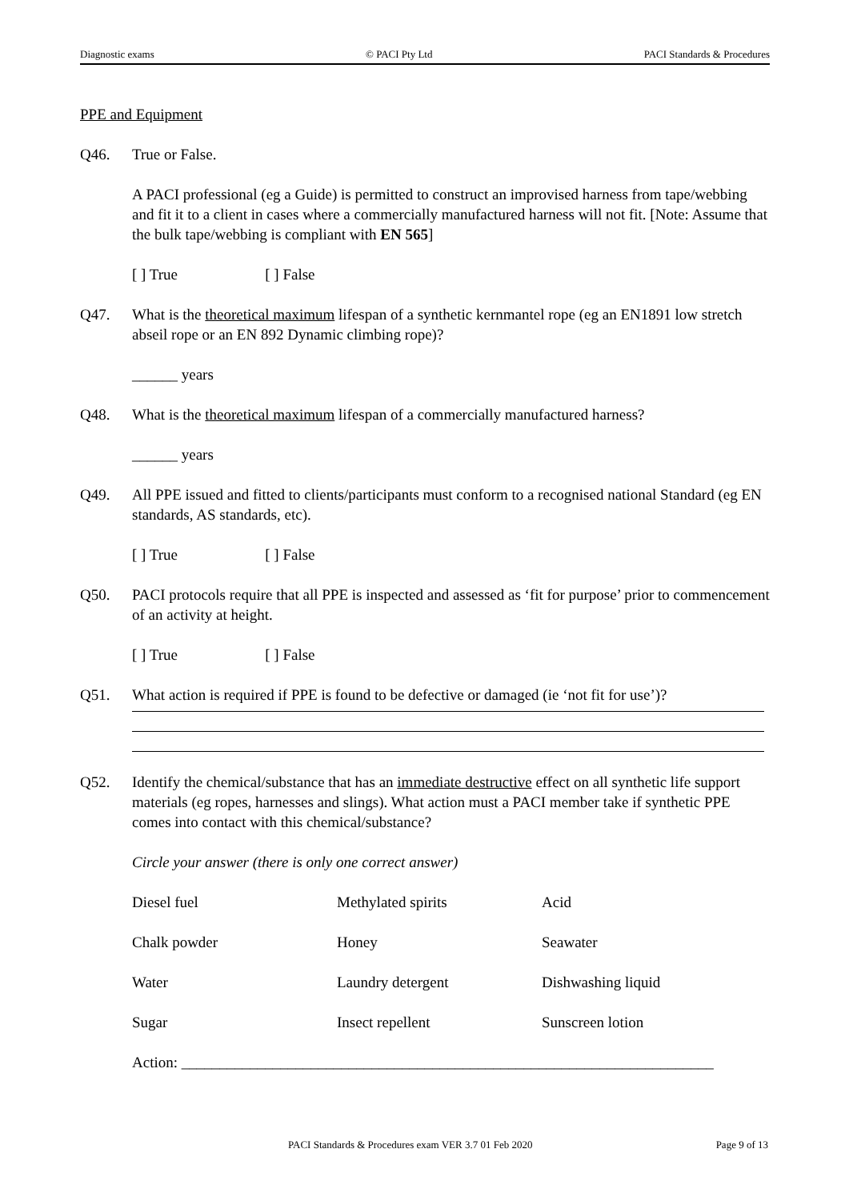Diagnostic exams © PACI Pty Ltd PACI Standards & Procedures
PPE and Equipment
Q46. True or False.
A PACI professional (eg a Guide) is permitted to construct an improvised harness from tape/webbing and fit it to a client in cases where a commercially manufactured harness will not fit. [Note: Assume that the bulk tape/webbing is compliant with EN 565]
[ ] True [ ] False
Q47. What is the theoretical maximum lifespan of a synthetic kernmantel rope (eg an EN1891 low stretch abseil rope or an EN 892 Dynamic climbing rope)?
______ years
Q48. What is the theoretical maximum lifespan of a commercially manufactured harness?
______ years
Q49. All PPE issued and fitted to clients/participants must conform to a recognised national Standard (eg EN standards, AS standards, etc).
[ ] True [ ] False
Q50. PACI protocols require that all PPE is inspected and assessed as ‘fit for purpose’ prior to commencement of an activity at height.
[ ] True [ ] False
Q51. What action is required if PPE is found to be defective or damaged (ie ‘not fit for use’)?
Q52. Identify the chemical/substance that has an immediate destructive effect on all synthetic life support materials (eg ropes, harnesses and slings). What action must a PACI member take if synthetic PPE comes into contact with this chemical/substance?
Circle your answer (there is only one correct answer)
| Diesel fuel | Methylated spirits | Acid |
| Chalk powder | Honey | Seawater |
| Water | Laundry detergent | Dishwashing liquid |
| Sugar | Insect repellent | Sunscreen lotion |
Action: ______________________________________________________________________
PACI Standards & Procedures exam VER 3.7 01 Feb 2020 Page 9 of 13